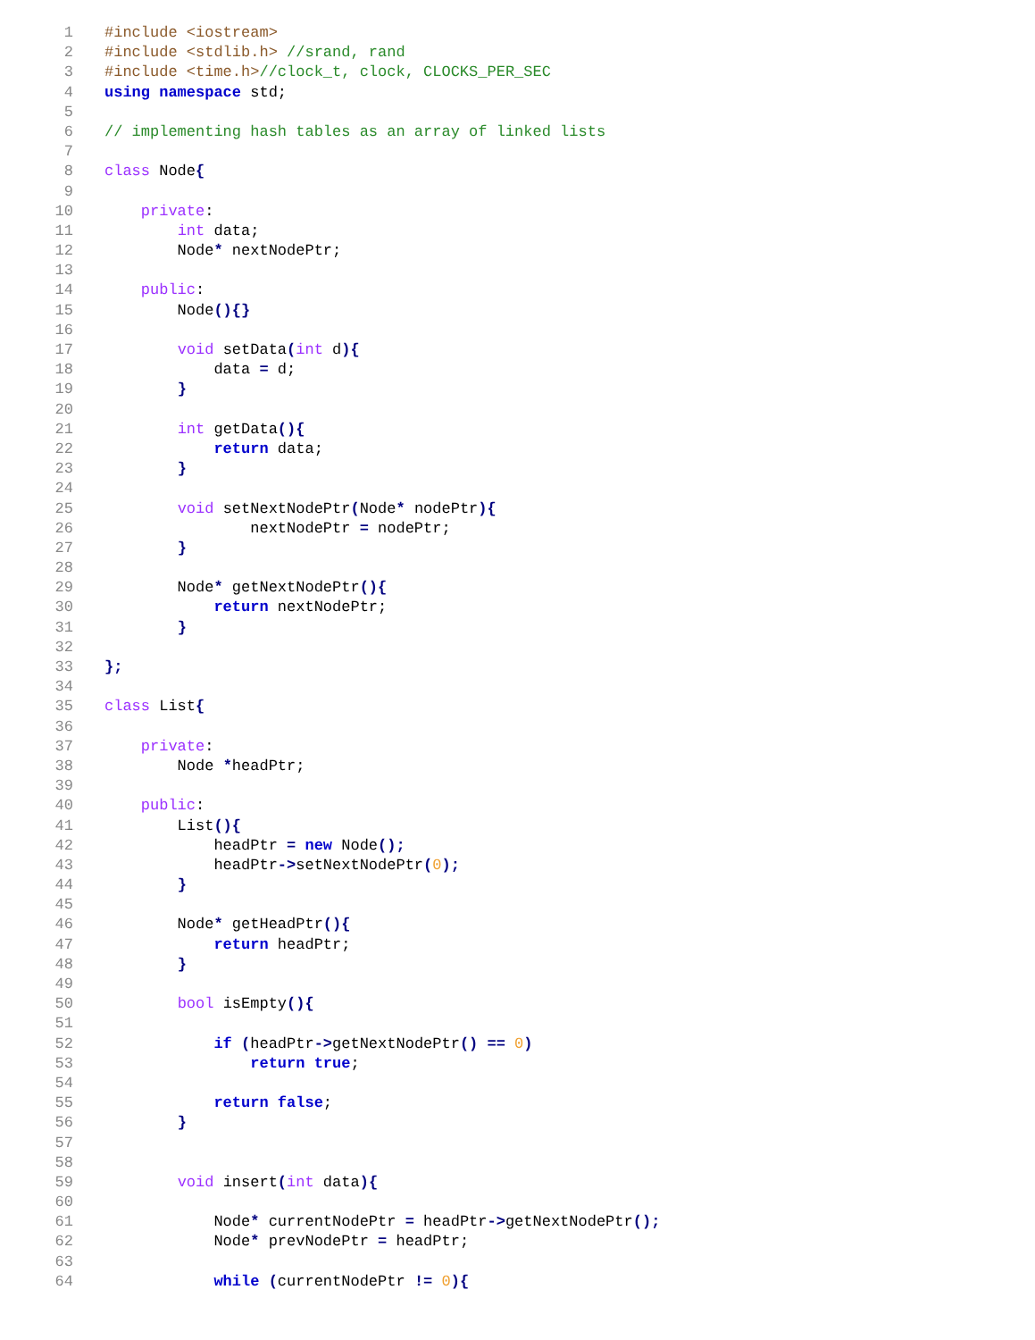1 #include <iostream>
2 #include <stdlib.h> //srand, rand
3 #include <time.h>//clock_t, clock, CLOCKS_PER_SEC
4 using namespace std;
5
6 // implementing hash tables as an array of linked lists
7
8 class Node{
9
10 private:
11 int data;
12 Node* nextNodePtr;
13
14 public:
15 Node(){}
16
17 void setData(int d){
18 data = d;
19 }
20
21 int getData(){
22 return data;
23 }
24
25 void setNextNodePtr(Node* nodePtr){
26 nextNodePtr = nodePtr;
27 }
28
29 Node* getNextNodePtr(){
30 return nextNodePtr;
31 }
32
33 };
34
35 class List{
36
37 private:
38 Node *headPtr;
39
40 public:
41 List(){
42 headPtr = new Node();
43 headPtr->setNextNodePtr(0);
44 }
45
46 Node* getHeadPtr(){
47 return headPtr;
48 }
49
50 bool isEmpty(){
51
52 if (headPtr->getNextNodePtr() == 0)
53 return true;
54
55 return false;
56 }
57
58
59 void insert(int data){
60
61 Node* currentNodePtr = headPtr->getNextNodePtr();
62 Node* prevNodePtr = headPtr;
63
64 while (currentNodePtr != 0){